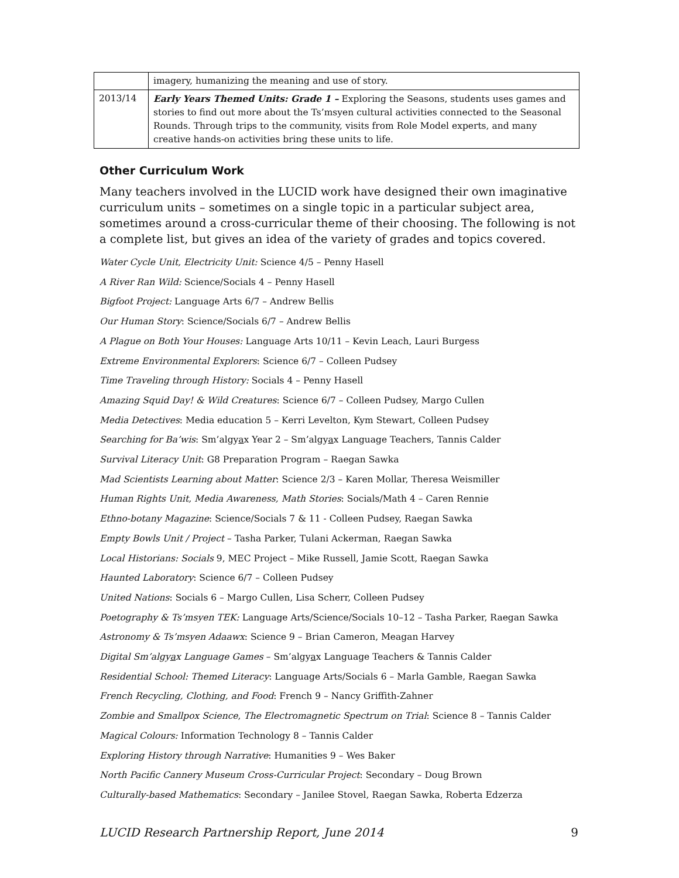| | imagery, humanizing the meaning and use of story. |
| 2013/14 | Early Years Themed Units: Grade 1 – Exploring the Seasons, students uses games and stories to find out more about the Ts’msyen cultural activities connected to the Seasonal Rounds. Through trips to the community, visits from Role Model experts, and many creative hands-on activities bring these units to life. |
Other Curriculum Work
Many teachers involved in the LUCID work have designed their own imaginative curriculum units – sometimes on a single topic in a particular subject area, sometimes around a cross-curricular theme of their choosing. The following is not a complete list, but gives an idea of the variety of grades and topics covered.
Water Cycle Unit, Electricity Unit: Science 4/5 – Penny Hasell
A River Ran Wild: Science/Socials 4 – Penny Hasell
Bigfoot Project: Language Arts 6/7 – Andrew Bellis
Our Human Story: Science/Socials 6/7 – Andrew Bellis
A Plague on Both Your Houses: Language Arts 10/11 – Kevin Leach, Lauri Burgess
Extreme Environmental Explorers: Science 6/7 – Colleen Pudsey
Time Traveling through History: Socials 4 – Penny Hasell
Amazing Squid Day! & Wild Creatures: Science 6/7 – Colleen Pudsey, Margo Cullen
Media Detectives: Media education 5 – Kerri Levelton, Kym Stewart, Colleen Pudsey
Searching for Ba’wis: Sm’algyax Year 2 – Sm’algyax Language Teachers, Tannis Calder
Survival Literacy Unit: G8 Preparation Program – Raegan Sawka
Mad Scientists Learning about Matter: Science 2/3 – Karen Mollar, Theresa Weismiller
Human Rights Unit, Media Awareness, Math Stories: Socials/Math 4 – Caren Rennie
Ethno-botany Magazine: Science/Socials 7 & 11 - Colleen Pudsey, Raegan Sawka
Empty Bowls Unit / Project – Tasha Parker, Tulani Ackerman, Raegan Sawka
Local Historians: Socials 9, MEC Project – Mike Russell, Jamie Scott, Raegan Sawka
Haunted Laboratory: Science 6/7 – Colleen Pudsey
United Nations: Socials 6 – Margo Cullen, Lisa Scherr, Colleen Pudsey
Poetography & Ts’msyen TEK: Language Arts/Science/Socials 10–12 – Tasha Parker, Raegan Sawka
Astronomy & Ts’msyen Adaawx: Science 9 – Brian Cameron, Meagan Harvey
Digital Sm’algyax Language Games – Sm’algyax Language Teachers & Tannis Calder
Residential School: Themed Literacy: Language Arts/Socials 6 – Marla Gamble, Raegan Sawka
French Recycling, Clothing, and Food: French 9 – Nancy Griffith-Zahner
Zombie and Smallpox Science, The Electromagnetic Spectrum on Trial: Science 8 – Tannis Calder
Magical Colours: Information Technology 8 – Tannis Calder
Exploring History through Narrative: Humanities 9 – Wes Baker
North Pacific Cannery Museum Cross-Curricular Project: Secondary – Doug Brown
Culturally-based Mathematics: Secondary – Janilee Stovel, Raegan Sawka, Roberta Edzerza
LUCID Research Partnership Report, June 2014 9